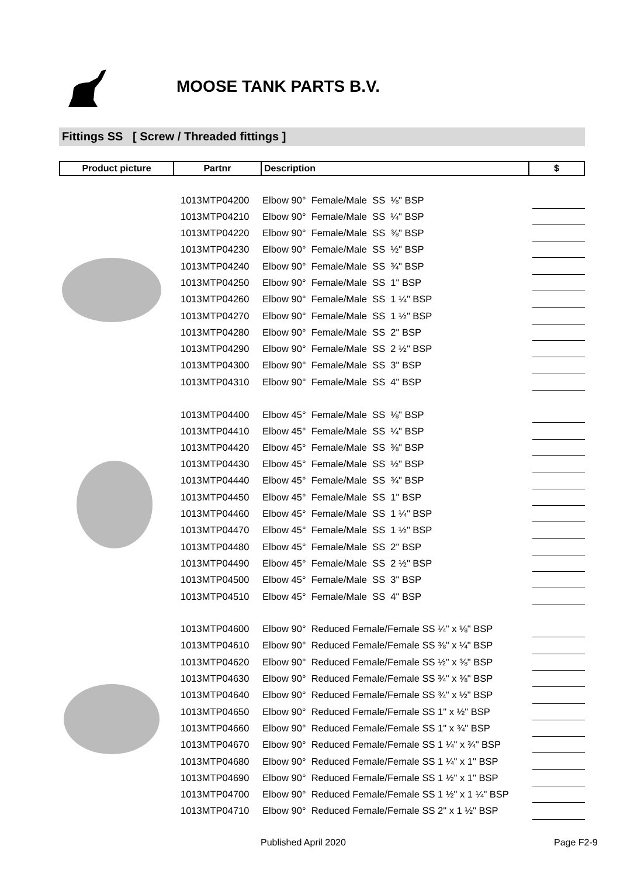MOOSE TANK PARTS B.V.
Fittings SS [ Screw / Threaded fittings ]
| Product picture | Partnr | Description | $ |
| --- | --- | --- | --- |
| | 1013MTP04200 | Elbow 90° Female/Male SS ⅛" BSP | |
| | 1013MTP04210 | Elbow 90° Female/Male SS ¼" BSP | |
| | 1013MTP04220 | Elbow 90° Female/Male SS ⅜" BSP | |
| | 1013MTP04230 | Elbow 90° Female/Male SS ½" BSP | |
| | 1013MTP04240 | Elbow 90° Female/Male SS ¾" BSP | |
| | 1013MTP04250 | Elbow 90° Female/Male SS 1" BSP | |
| | 1013MTP04260 | Elbow 90° Female/Male SS 1 ¼" BSP | |
| | 1013MTP04270 | Elbow 90° Female/Male SS 1 ½" BSP | |
| | 1013MTP04280 | Elbow 90° Female/Male SS 2" BSP | |
| | 1013MTP04290 | Elbow 90° Female/Male SS 2 ½" BSP | |
| | 1013MTP04300 | Elbow 90° Female/Male SS 3" BSP | |
| | 1013MTP04310 | Elbow 90° Female/Male SS 4" BSP | |
| | 1013MTP04400 | Elbow 45° Female/Male SS ⅛" BSP | |
| | 1013MTP04410 | Elbow 45° Female/Male SS ¼" BSP | |
| | 1013MTP04420 | Elbow 45° Female/Male SS ⅜" BSP | |
| | 1013MTP04430 | Elbow 45° Female/Male SS ½" BSP | |
| | 1013MTP04440 | Elbow 45° Female/Male SS ¾" BSP | |
| | 1013MTP04450 | Elbow 45° Female/Male SS 1" BSP | |
| | 1013MTP04460 | Elbow 45° Female/Male SS 1 ¼" BSP | |
| | 1013MTP04470 | Elbow 45° Female/Male SS 1 ½" BSP | |
| | 1013MTP04480 | Elbow 45° Female/Male SS 2" BSP | |
| | 1013MTP04490 | Elbow 45° Female/Male SS 2 ½" BSP | |
| | 1013MTP04500 | Elbow 45° Female/Male SS 3" BSP | |
| | 1013MTP04510 | Elbow 45° Female/Male SS 4" BSP | |
| | 1013MTP04600 | Elbow 90° Reduced Female/Female SS ¼" x ⅛" BSP | |
| | 1013MTP04610 | Elbow 90° Reduced Female/Female SS ⅜" x ¼" BSP | |
| | 1013MTP04620 | Elbow 90° Reduced Female/Female SS ½" x ⅜" BSP | |
| | 1013MTP04630 | Elbow 90° Reduced Female/Female SS ¾" x ⅜" BSP | |
| | 1013MTP04640 | Elbow 90° Reduced Female/Female SS ¾" x ½" BSP | |
| | 1013MTP04650 | Elbow 90° Reduced Female/Female SS 1" x ½" BSP | |
| | 1013MTP04660 | Elbow 90° Reduced Female/Female SS 1" x ¾" BSP | |
| | 1013MTP04670 | Elbow 90° Reduced Female/Female SS 1 ¼" x ¾" BSP | |
| | 1013MTP04680 | Elbow 90° Reduced Female/Female SS 1 ¼" x 1" BSP | |
| | 1013MTP04690 | Elbow 90° Reduced Female/Female SS 1 ½" x 1" BSP | |
| | 1013MTP04700 | Elbow 90° Reduced Female/Female SS 1 ½" x 1 ¼" BSP | |
| | 1013MTP04710 | Elbow 90° Reduced Female/Female SS 2" x 1 ½" BSP | |
Published April 2020 Page F2-9